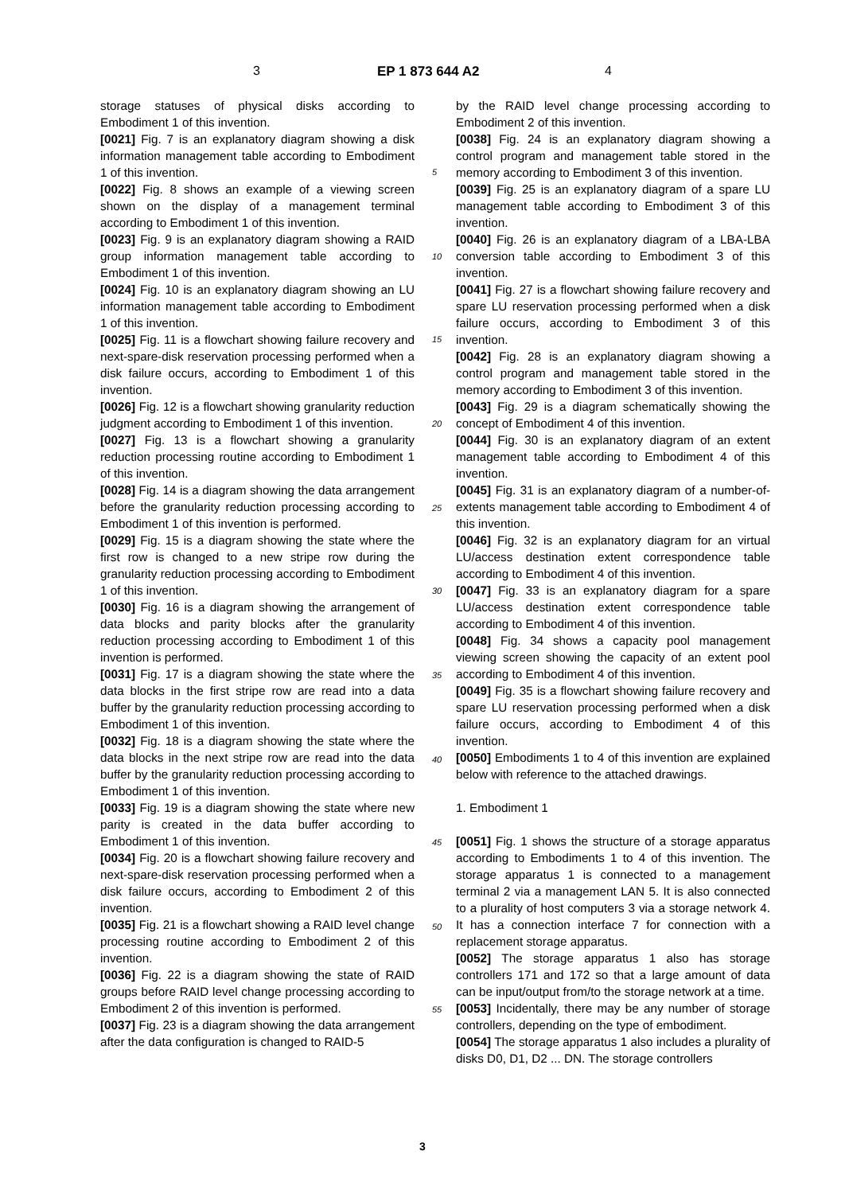3 EP 1 873 644 A2 4
storage statuses of physical disks according to Embodiment 1 of this invention.
[0021] Fig. 7 is an explanatory diagram showing a disk information management table according to Embodiment 1 of this invention.
[0022] Fig. 8 shows an example of a viewing screen shown on the display of a management terminal according to Embodiment 1 of this invention.
[0023] Fig. 9 is an explanatory diagram showing a RAID group information management table according to Embodiment 1 of this invention.
[0024] Fig. 10 is an explanatory diagram showing an LU information management table according to Embodiment 1 of this invention.
[0025] Fig. 11 is a flowchart showing failure recovery and next-spare-disk reservation processing performed when a disk failure occurs, according to Embodiment 1 of this invention.
[0026] Fig. 12 is a flowchart showing granularity reduction judgment according to Embodiment 1 of this invention.
[0027] Fig. 13 is a flowchart showing a granularity reduction processing routine according to Embodiment 1 of this invention.
[0028] Fig. 14 is a diagram showing the data arrangement before the granularity reduction processing according to Embodiment 1 of this invention is performed.
[0029] Fig. 15 is a diagram showing the state where the first row is changed to a new stripe row during the granularity reduction processing according to Embodiment 1 of this invention.
[0030] Fig. 16 is a diagram showing the arrangement of data blocks and parity blocks after the granularity reduction processing according to Embodiment 1 of this invention is performed.
[0031] Fig. 17 is a diagram showing the state where the data blocks in the first stripe row are read into a data buffer by the granularity reduction processing according to Embodiment 1 of this invention.
[0032] Fig. 18 is a diagram showing the state where the data blocks in the next stripe row are read into the data buffer by the granularity reduction processing according to Embodiment 1 of this invention.
[0033] Fig. 19 is a diagram showing the state where new parity is created in the data buffer according to Embodiment 1 of this invention.
[0034] Fig. 20 is a flowchart showing failure recovery and next-spare-disk reservation processing performed when a disk failure occurs, according to Embodiment 2 of this invention.
[0035] Fig. 21 is a flowchart showing a RAID level change processing routine according to Embodiment 2 of this invention.
[0036] Fig. 22 is a diagram showing the state of RAID groups before RAID level change processing according to Embodiment 2 of this invention is performed.
[0037] Fig. 23 is a diagram showing the data arrangement after the data configuration is changed to RAID-5
by the RAID level change processing according to Embodiment 2 of this invention.
[0038] Fig. 24 is an explanatory diagram showing a control program and management table stored in the memory according to Embodiment 3 of this invention.
[0039] Fig. 25 is an explanatory diagram of a spare LU management table according to Embodiment 3 of this invention.
[0040] Fig. 26 is an explanatory diagram of a LBA-LBA conversion table according to Embodiment 3 of this invention.
[0041] Fig. 27 is a flowchart showing failure recovery and spare LU reservation processing performed when a disk failure occurs, according to Embodiment 3 of this invention.
[0042] Fig. 28 is an explanatory diagram showing a control program and management table stored in the memory according to Embodiment 3 of this invention.
[0043] Fig. 29 is a diagram schematically showing the concept of Embodiment 4 of this invention.
[0044] Fig. 30 is an explanatory diagram of an extent management table according to Embodiment 4 of this invention.
[0045] Fig. 31 is an explanatory diagram of a number-of-extents management table according to Embodiment 4 of this invention.
[0046] Fig. 32 is an explanatory diagram for an virtual LU/access destination extent correspondence table according to Embodiment 4 of this invention.
[0047] Fig. 33 is an explanatory diagram for a spare LU/access destination extent correspondence table according to Embodiment 4 of this invention.
[0048] Fig. 34 shows a capacity pool management viewing screen showing the capacity of an extent pool according to Embodiment 4 of this invention.
[0049] Fig. 35 is a flowchart showing failure recovery and spare LU reservation processing performed when a disk failure occurs, according to Embodiment 4 of this invention.
[0050] Embodiments 1 to 4 of this invention are explained below with reference to the attached drawings.
1. Embodiment 1
[0051] Fig. 1 shows the structure of a storage apparatus according to Embodiments 1 to 4 of this invention. The storage apparatus 1 is connected to a management terminal 2 via a management LAN 5. It is also connected to a plurality of host computers 3 via a storage network 4. It has a connection interface 7 for connection with a replacement storage apparatus.
[0052] The storage apparatus 1 also has storage controllers 171 and 172 so that a large amount of data can be input/output from/to the storage network at a time.
[0053] Incidentally, there may be any number of storage controllers, depending on the type of embodiment.
[0054] The storage apparatus 1 also includes a plurality of disks D0, D1, D2 ... DN. The storage controllers
5
10
15
20
25
30
35
40
45
50
55
3